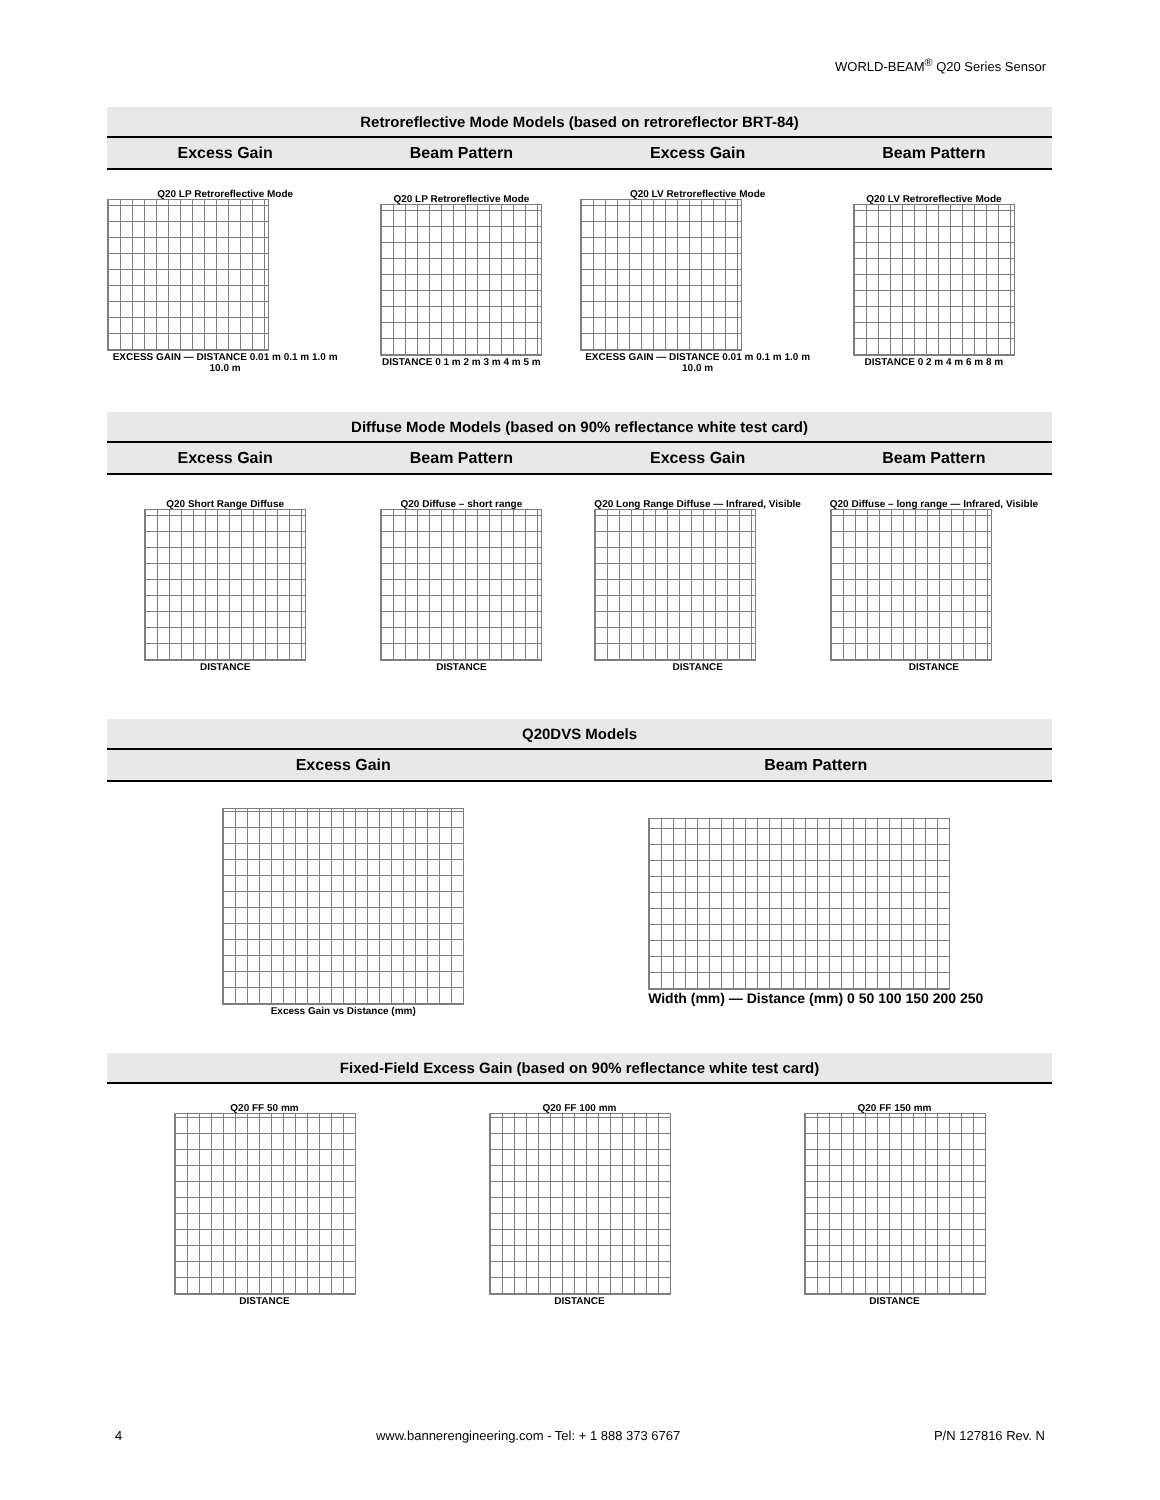WORLD-BEAM<sup>®</sup> Q20 Series Sensor
Retroreflective Mode Models (based on retroreflector BRT-84)
Excess Gain Beam Pattern Excess Gain Beam Pattern
Q20 LP Retroreflective Mode
EXCESS GAIN — DISTANCE 0.01 m 0.1 m 1.0 m 10.0 m
Q20 LP Retroreflective Mode
DISTANCE 0 1 m 2 m 3 m 4 m 5 m
Q20 LV Retroreflective Mode
EXCESS GAIN — DISTANCE 0.01 m 0.1 m 1.0 m 10.0 m
Q20 LV Retroreflective Mode
DISTANCE 0 2 m 4 m 6 m 8 m
Diffuse Mode Models (based on 90% reflectance white test card)
Excess Gain Beam Pattern Excess Gain Beam Pattern
Q20 Short Range Diffuse
DISTANCE
Q20 Diffuse – short range
DISTANCE
Q20 Long Range Diffuse — Infrared, Visible
DISTANCE
Q20 Diffuse – long range — Infrared, Visible
DISTANCE
Q20DVS Models
Excess Gain Beam Pattern
Excess Gain vs Distance (mm)
Width (mm) — Distance (mm) 0 50 100 150 200 250
Fixed-Field Excess Gain (based on 90% reflectance white test card)
Q20 FF 50 mm
DISTANCE
Q20 FF 100 mm
DISTANCE
Q20 FF 150 mm
DISTANCE
4 www.bannerengineering.com - Tel: + 1 888 373 6767 P/N 127816 Rev. N